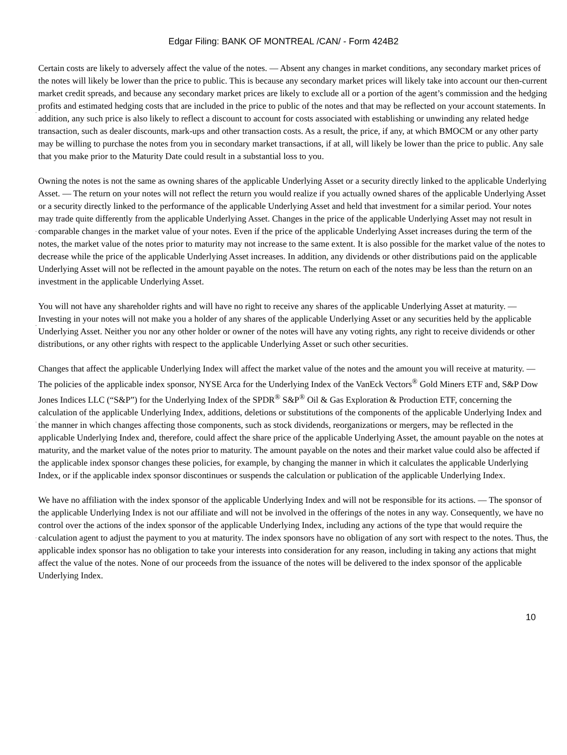Edgar Filing: BANK OF MONTREAL /CAN/ - Form 424B2
·
Certain costs are likely to adversely affect the value of the notes. — Absent any changes in market conditions, any secondary market prices of the notes will likely be lower than the price to public. This is because any secondary market prices will likely take into account our then-current market credit spreads, and because any secondary market prices are likely to exclude all or a portion of the agent’s commission and the hedging profits and estimated hedging costs that are included in the price to public of the notes and that may be reflected on your account statements. In addition, any such price is also likely to reflect a discount to account for costs associated with establishing or unwinding any related hedge transaction, such as dealer discounts, mark-ups and other transaction costs. As a result, the price, if any, at which BMOCM or any other party may be willing to purchase the notes from you in secondary market transactions, if at all, will likely be lower than the price to public. Any sale that you make prior to the Maturity Date could result in a substantial loss to you.
·
Owning the notes is not the same as owning shares of the applicable Underlying Asset or a security directly linked to the applicable Underlying Asset. — The return on your notes will not reflect the return you would realize if you actually owned shares of the applicable Underlying Asset or a security directly linked to the performance of the applicable Underlying Asset and held that investment for a similar period. Your notes may trade quite differently from the applicable Underlying Asset. Changes in the price of the applicable Underlying Asset may not result in comparable changes in the market value of your notes. Even if the price of the applicable Underlying Asset increases during the term of the notes, the market value of the notes prior to maturity may not increase to the same extent. It is also possible for the market value of the notes to decrease while the price of the applicable Underlying Asset increases. In addition, any dividends or other distributions paid on the applicable Underlying Asset will not be reflected in the amount payable on the notes. The return on each of the notes may be less than the return on an investment in the applicable Underlying Asset.
·
You will not have any shareholder rights and will have no right to receive any shares of the applicable Underlying Asset at maturity. — Investing in your notes will not make you a holder of any shares of the applicable Underlying Asset or any securities held by the applicable Underlying Asset. Neither you nor any other holder or owner of the notes will have any voting rights, any right to receive dividends or other distributions, or any other rights with respect to the applicable Underlying Asset or such other securities.
·
Changes that affect the applicable Underlying Index will affect the market value of the notes and the amount you will receive at maturity. — The policies of the applicable index sponsor, NYSE Arca for the Underlying Index of the VanEck Vectors<sup>®</sup> Gold Miners ETF and, S&P Dow Jones Indices LLC (“S&P”) for the Underlying Index of the SPDR<sup>®</sup> S&P<sup>®</sup> Oil & Gas Exploration & Production ETF, concerning the calculation of the applicable Underlying Index, additions, deletions or substitutions of the components of the applicable Underlying Index and the manner in which changes affecting those components, such as stock dividends, reorganizations or mergers, may be reflected in the applicable Underlying Index and, therefore, could affect the share price of the applicable Underlying Asset, the amount payable on the notes at maturity, and the market value of the notes prior to maturity. The amount payable on the notes and their market value could also be affected if the applicable index sponsor changes these policies, for example, by changing the manner in which it calculates the applicable Underlying Index, or if the applicable index sponsor discontinues or suspends the calculation or publication of the applicable Underlying Index.
·
We have no affiliation with the index sponsor of the applicable Underlying Index and will not be responsible for its actions. — The sponsor of the applicable Underlying Index is not our affiliate and will not be involved in the offerings of the notes in any way. Consequently, we have no control over the actions of the index sponsor of the applicable Underlying Index, including any actions of the type that would require the calculation agent to adjust the payment to you at maturity. The index sponsors have no obligation of any sort with respect to the notes. Thus, the applicable index sponsor has no obligation to take your interests into consideration for any reason, including in taking any actions that might affect the value of the notes. None of our proceeds from the issuance of the notes will be delivered to the index sponsor of the applicable Underlying Index.
10